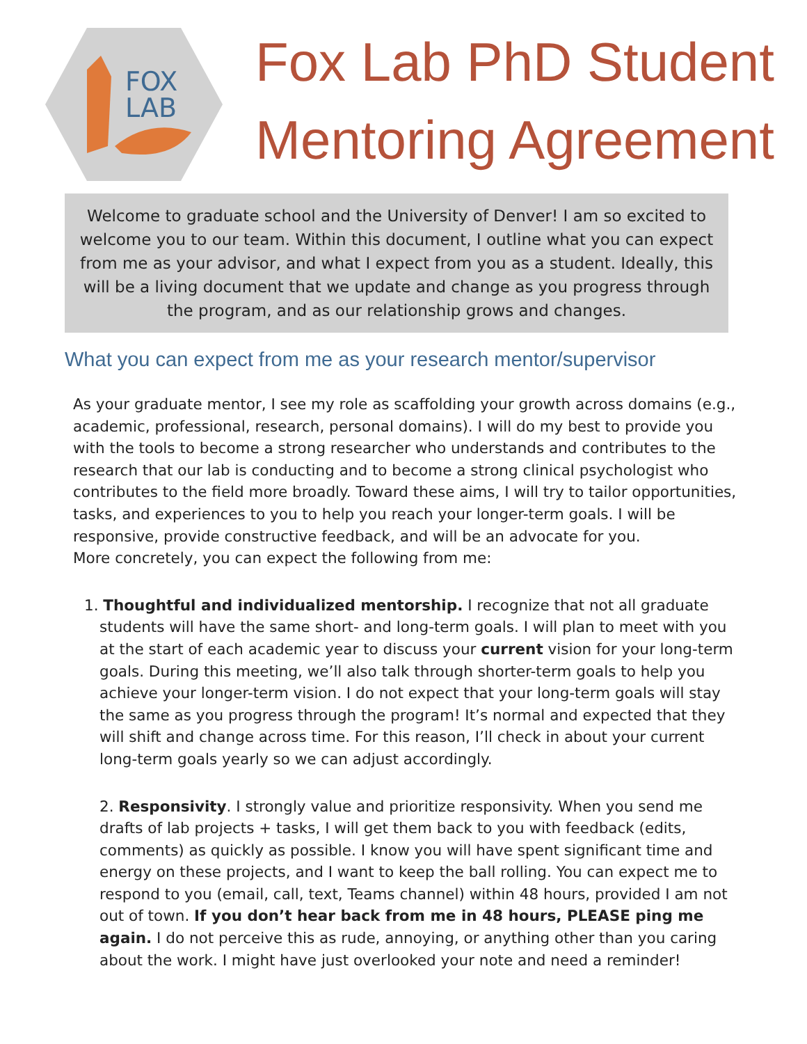FOX
LAB
Fox Lab PhD Student
Mentoring Agreement
Welcome to graduate school and the University of Denver! I am so excited to welcome you to our team. Within this document, I outline what you can expect from me as your advisor, and what I expect from you as a student. Ideally, this will be a living document that we update and change as you progress through the program, and as our relationship grows and changes.
What you can expect from me as your research mentor/supervisor
As your graduate mentor, I see my role as scaffolding your growth across domains (e.g., academic, professional, research, personal domains). I will do my best to provide you with the tools to become a strong researcher who understands and contributes to the research that our lab is conducting and to become a strong clinical psychologist who contributes to the field more broadly. Toward these aims, I will try to tailor opportunities, tasks, and experiences to you to help you reach your longer-term goals. I will be responsive, provide constructive feedback, and will be an advocate for you.
More concretely, you can expect the following from me:
1. Thoughtful and individualized mentorship. I recognize that not all graduate students will have the same short- and long-term goals. I will plan to meet with you at the start of each academic year to discuss your current vision for your long-term goals. During this meeting, we’ll also talk through shorter-term goals to help you achieve your longer-term vision. I do not expect that your long-term goals will stay the same as you progress through the program! It’s normal and expected that they will shift and change across time. For this reason, I’ll check in about your current long-term goals yearly so we can adjust accordingly.
2. Responsivity. I strongly value and prioritize responsivity. When you send me drafts of lab projects + tasks, I will get them back to you with feedback (edits, comments) as quickly as possible. I know you will have spent significant time and energy on these projects, and I want to keep the ball rolling. You can expect me to respond to you (email, call, text, Teams channel) within 48 hours, provided I am not out of town. If you don’t hear back from me in 48 hours, PLEASE ping me again. I do not perceive this as rude, annoying, or anything other than you caring about the work. I might have just overlooked your note and need a reminder!